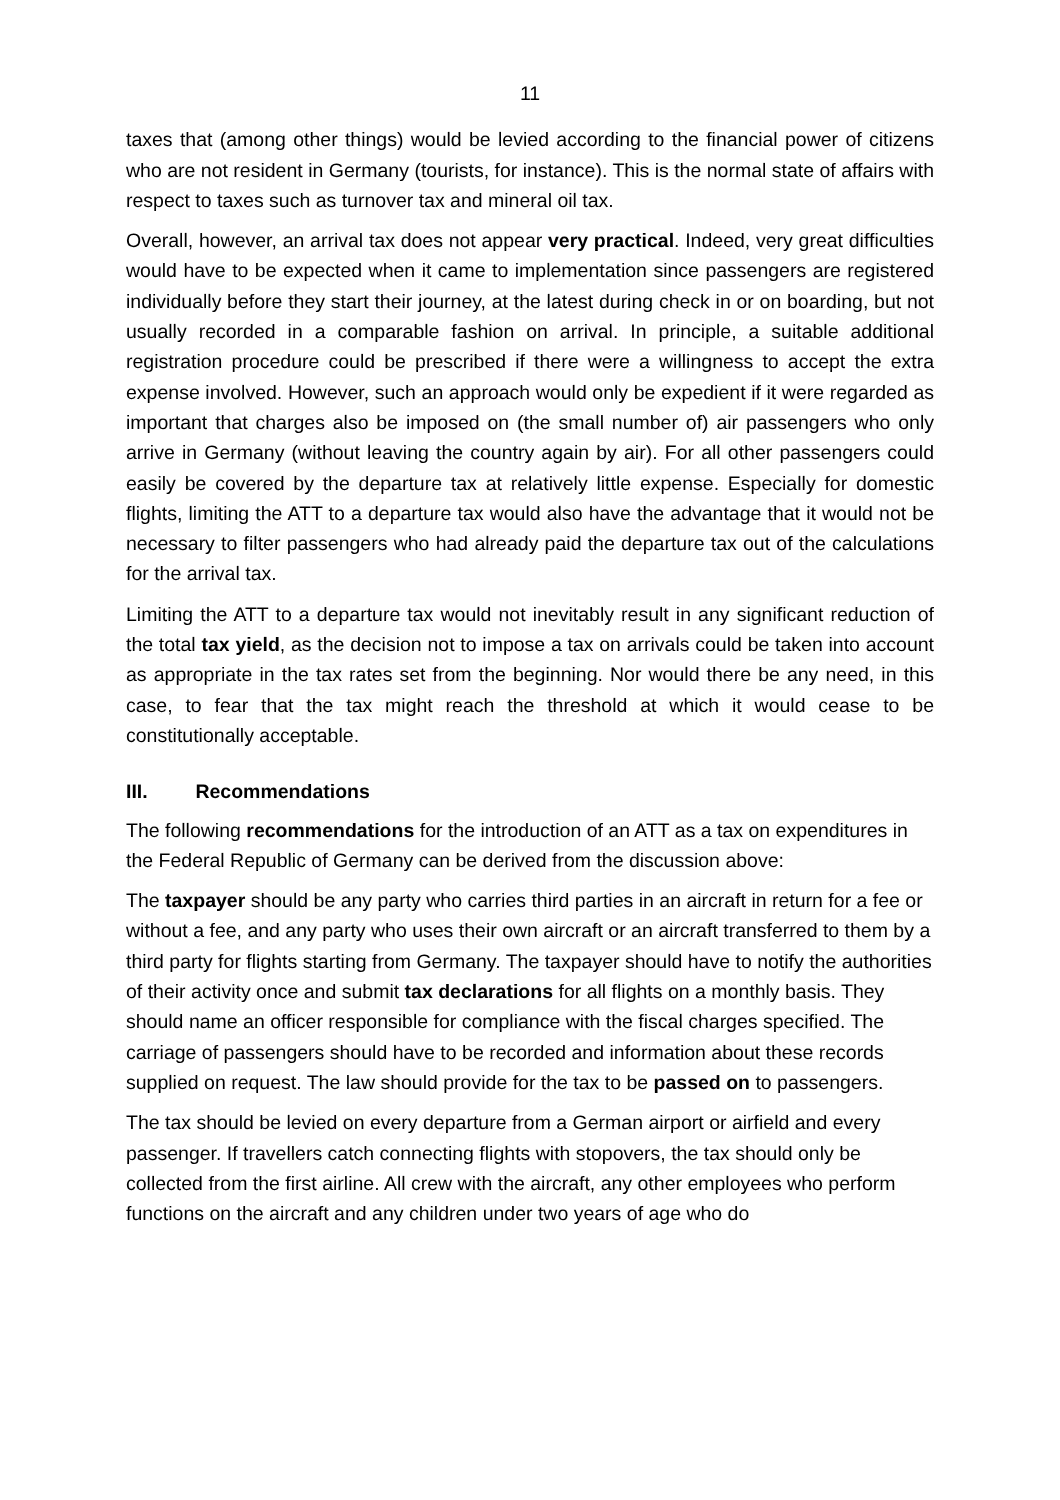11
taxes that (among other things) would be levied according to the financial power of citizens who are not resident in Germany (tourists, for instance). This is the normal state of affairs with respect to taxes such as turnover tax and mineral oil tax.
Overall, however, an arrival tax does not appear very practical. Indeed, very great difficulties would have to be expected when it came to implementation since passengers are registered individually before they start their journey, at the latest during check in or on boarding, but not usually recorded in a comparable fashion on arrival. In principle, a suitable additional registration procedure could be prescribed if there were a willingness to accept the extra expense involved. However, such an approach would only be expedient if it were regarded as important that charges also be imposed on (the small number of) air passengers who only arrive in Germany (without leaving the country again by air). For all other passengers could easily be covered by the departure tax at relatively little expense. Especially for domestic flights, limiting the ATT to a departure tax would also have the advantage that it would not be necessary to filter passengers who had already paid the departure tax out of the calculations for the arrival tax.
Limiting the ATT to a departure tax would not inevitably result in any significant reduction of the total tax yield, as the decision not to impose a tax on arrivals could be taken into account as appropriate in the tax rates set from the beginning. Nor would there be any need, in this case, to fear that the tax might reach the threshold at which it would cease to be constitutionally acceptable.
III. Recommendations
The following recommendations for the introduction of an ATT as a tax on expenditures in the Federal Republic of Germany can be derived from the discussion above:
The taxpayer should be any party who carries third parties in an aircraft in return for a fee or without a fee, and any party who uses their own aircraft or an aircraft transferred to them by a third party for flights starting from Germany. The taxpayer should have to notify the authorities of their activity once and submit tax declarations for all flights on a monthly basis. They should name an officer responsible for compliance with the fiscal charges specified. The carriage of passengers should have to be recorded and information about these records supplied on request. The law should provide for the tax to be passed on to passengers.
The tax should be levied on every departure from a German airport or airfield and every passenger. If travellers catch connecting flights with stopovers, the tax should only be collected from the first airline. All crew with the aircraft, any other employees who perform functions on the aircraft and any children under two years of age who do